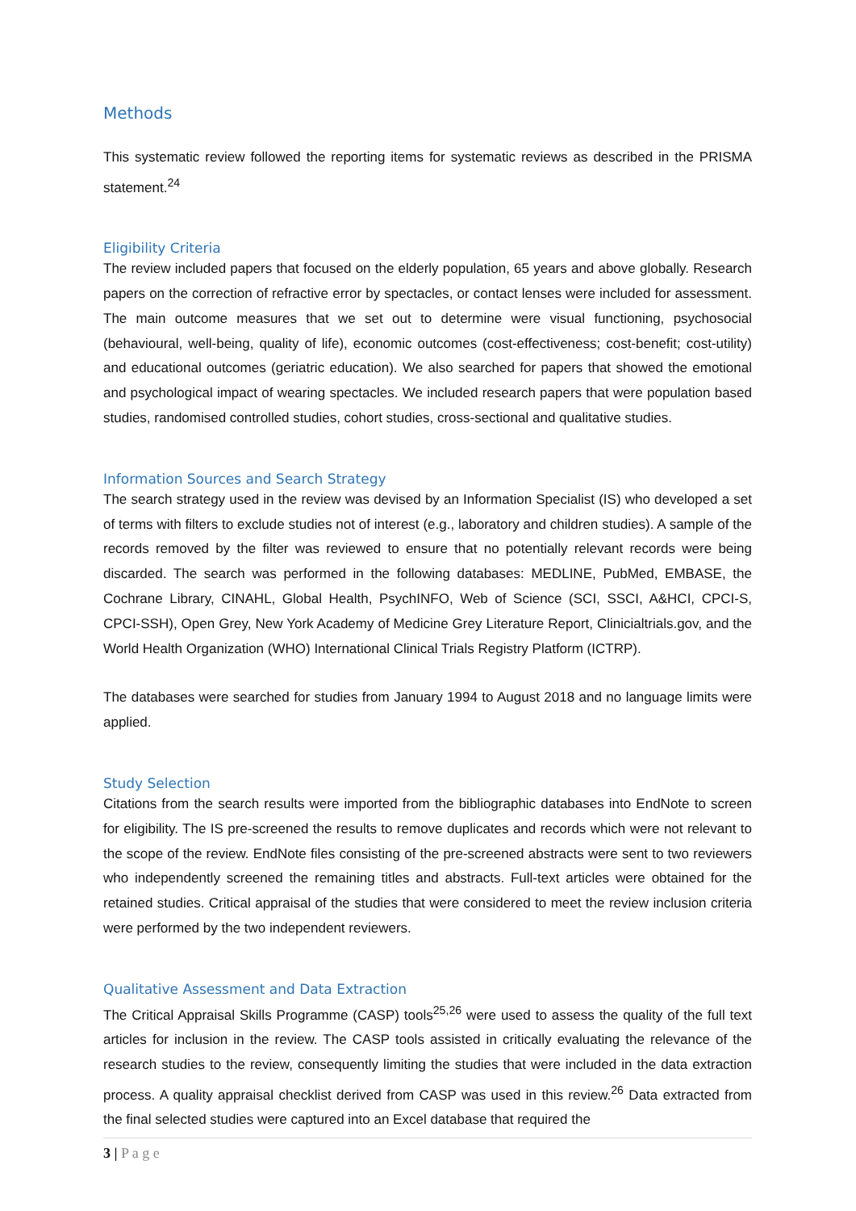Methods
This systematic review followed the reporting items for systematic reviews as described in the PRISMA statement.<sup>24</sup>
Eligibility Criteria
The review included papers that focused on the elderly population, 65 years and above globally. Research papers on the correction of refractive error by spectacles, or contact lenses were included for assessment. The main outcome measures that we set out to determine were visual functioning, psychosocial (behavioural, well-being, quality of life), economic outcomes (cost-effectiveness; cost-benefit; cost-utility) and educational outcomes (geriatric education). We also searched for papers that showed the emotional and psychological impact of wearing spectacles. We included research papers that were population based studies, randomised controlled studies, cohort studies, cross-sectional and qualitative studies.
Information Sources and Search Strategy
The search strategy used in the review was devised by an Information Specialist (IS) who developed a set of terms with filters to exclude studies not of interest (e.g., laboratory and children studies). A sample of the records removed by the filter was reviewed to ensure that no potentially relevant records were being discarded. The search was performed in the following databases: MEDLINE, PubMed, EMBASE, the Cochrane Library, CINAHL, Global Health, PsychINFO, Web of Science (SCI, SSCI, A&HCI, CPCI-S, CPCI-SSH), Open Grey, New York Academy of Medicine Grey Literature Report, Clinicialtrials.gov, and the World Health Organization (WHO) International Clinical Trials Registry Platform (ICTRP).
The databases were searched for studies from January 1994 to August 2018 and no language limits were applied.
Study Selection
Citations from the search results were imported from the bibliographic databases into EndNote to screen for eligibility. The IS pre-screened the results to remove duplicates and records which were not relevant to the scope of the review. EndNote files consisting of the pre-screened abstracts were sent to two reviewers who independently screened the remaining titles and abstracts. Full-text articles were obtained for the retained studies. Critical appraisal of the studies that were considered to meet the review inclusion criteria were performed by the two independent reviewers.
Qualitative Assessment and Data Extraction
The Critical Appraisal Skills Programme (CASP) tools<sup>25,26</sup> were used to assess the quality of the full text articles for inclusion in the review. The CASP tools assisted in critically evaluating the relevance of the research studies to the review, consequently limiting the studies that were included in the data extraction process. A quality appraisal checklist derived from CASP was used in this review.<sup>26</sup> Data extracted from the final selected studies were captured into an Excel database that required the
3 | P a g e